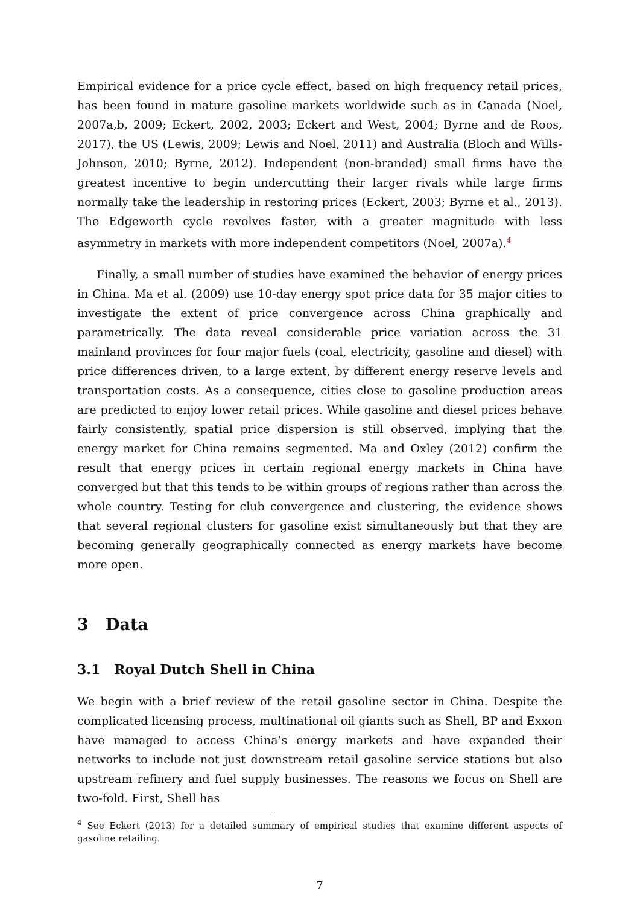Empirical evidence for a price cycle effect, based on high frequency retail prices, has been found in mature gasoline markets worldwide such as in Canada (Noel, 2007a,b, 2009; Eckert, 2002, 2003; Eckert and West, 2004; Byrne and de Roos, 2017), the US (Lewis, 2009; Lewis and Noel, 2011) and Australia (Bloch and Wills-Johnson, 2010; Byrne, 2012). Independent (non-branded) small firms have the greatest incentive to begin undercutting their larger rivals while large firms normally take the leadership in restoring prices (Eckert, 2003; Byrne et al., 2013). The Edgeworth cycle revolves faster, with a greater magnitude with less asymmetry in markets with more independent competitors (Noel, 2007a).<sup>4</sup>
Finally, a small number of studies have examined the behavior of energy prices in China. Ma et al. (2009) use 10-day energy spot price data for 35 major cities to investigate the extent of price convergence across China graphically and parametrically. The data reveal considerable price variation across the 31 mainland provinces for four major fuels (coal, electricity, gasoline and diesel) with price differences driven, to a large extent, by different energy reserve levels and transportation costs. As a consequence, cities close to gasoline production areas are predicted to enjoy lower retail prices. While gasoline and diesel prices behave fairly consistently, spatial price dispersion is still observed, implying that the energy market for China remains segmented. Ma and Oxley (2012) confirm the result that energy prices in certain regional energy markets in China have converged but that this tends to be within groups of regions rather than across the whole country. Testing for club convergence and clustering, the evidence shows that several regional clusters for gasoline exist simultaneously but that they are becoming generally geographically connected as energy markets have become more open.
3 Data
3.1 Royal Dutch Shell in China
We begin with a brief review of the retail gasoline sector in China. Despite the complicated licensing process, multinational oil giants such as Shell, BP and Exxon have managed to access China’s energy markets and have expanded their networks to include not just downstream retail gasoline service stations but also upstream refinery and fuel supply businesses. The reasons we focus on Shell are two-fold. First, Shell has
<sup>4</sup> See Eckert (2013) for a detailed summary of empirical studies that examine different aspects of gasoline retailing.
7